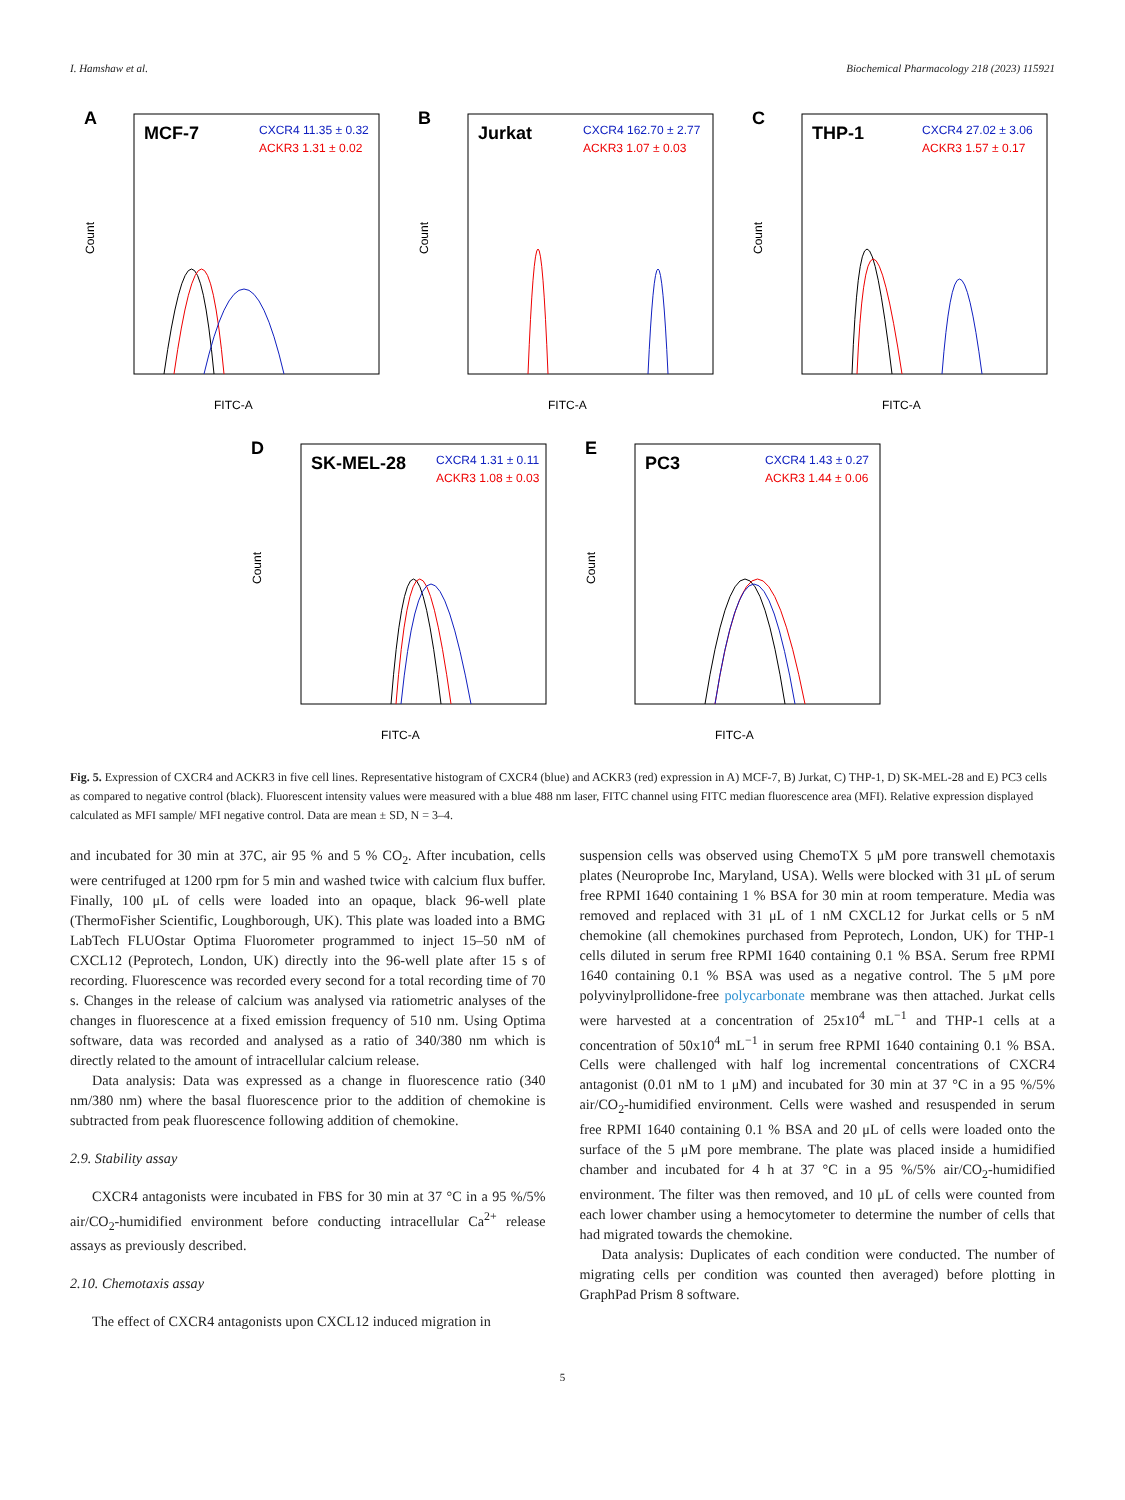I. Hamshaw et al. Biochemical Pharmacology 218 (2023) 115921
A
MCF-7
CXCR4 11.35 ± 0.32
ACKR3 1.31 ± 0.02
FITC-A
Count
B
Jurkat
CXCR4 162.70 ± 2.77
ACKR3 1.07 ± 0.03
FITC-A
Count
C
THP-1
CXCR4 27.02 ± 3.06
ACKR3 1.57 ± 0.17
FITC-A
Count
D
SK-MEL-28
CXCR4 1.31 ± 0.11
ACKR3 1.08 ± 0.03
FITC-A
Count
E
PC3
CXCR4 1.43 ± 0.27
ACKR3 1.44 ± 0.06
FITC-A
Count
Fig. 5. Expression of CXCR4 and ACKR3 in five cell lines. Representative histogram of CXCR4 (blue) and ACKR3 (red) expression in A) MCF-7, B) Jurkat, C) THP-1, D) SK-MEL-28 and E) PC3 cells as compared to negative control (black). Fluorescent intensity values were measured with a blue 488 nm laser, FITC channel using FITC median fluorescence area (MFI). Relative expression displayed calculated as MFI sample/ MFI negative control. Data are mean ± SD, N = 3–4.
and incubated for 30 min at 37C, air 95 % and 5 % CO<sub>2</sub>. After incubation, cells were centrifuged at 1200 rpm for 5 min and washed twice with calcium flux buffer. Finally, 100 μL of cells were loaded into an opaque, black 96-well plate (ThermoFisher Scientific, Loughborough, UK). This plate was loaded into a BMG LabTech FLUOstar Optima Fluorometer programmed to inject 15–50 nM of CXCL12 (Peprotech, London, UK) directly into the 96-well plate after 15 s of recording. Fluorescence was recorded every second for a total recording time of 70 s. Changes in the release of calcium was analysed via ratiometric analyses of the changes in fluorescence at a fixed emission frequency of 510 nm. Using Optima software, data was recorded and analysed as a ratio of 340/380 nm which is directly related to the amount of intracellular calcium release.
Data analysis: Data was expressed as a change in fluorescence ratio (340 nm/380 nm) where the basal fluorescence prior to the addition of chemokine is subtracted from peak fluorescence following addition of chemokine.
2.9. Stability assay
CXCR4 antagonists were incubated in FBS for 30 min at 37 °C in a 95 %/5% air/CO<sub>2</sub>-humidified environment before conducting intracellular Ca<sup>2+</sup> release assays as previously described.
2.10. Chemotaxis assay
The effect of CXCR4 antagonists upon CXCL12 induced migration in
suspension cells was observed using ChemoTX 5 μM pore transwell chemotaxis plates (Neuroprobe Inc, Maryland, USA). Wells were blocked with 31 μL of serum free RPMI 1640 containing 1 % BSA for 30 min at room temperature. Media was removed and replaced with 31 μL of 1 nM CXCL12 for Jurkat cells or 5 nM chemokine (all chemokines purchased from Peprotech, London, UK) for THP-1 cells diluted in serum free RPMI 1640 containing 0.1 % BSA. Serum free RPMI 1640 containing 0.1 % BSA was used as a negative control. The 5 μM pore polyvinylprollidone-free polycarbonate membrane was then attached. Jurkat cells were harvested at a concentration of 25x10<sup>4</sup> mL<sup>−1</sup> and THP-1 cells at a concentration of 50x10<sup>4</sup> mL<sup>−1</sup> in serum free RPMI 1640 containing 0.1 % BSA. Cells were challenged with half log incremental concentrations of CXCR4 antagonist (0.01 nM to 1 μM) and incubated for 30 min at 37 °C in a 95 %/5% air/CO<sub>2</sub>-humidified environment. Cells were washed and resuspended in serum free RPMI 1640 containing 0.1 % BSA and 20 μL of cells were loaded onto the surface of the 5 μM pore membrane. The plate was placed inside a humidified chamber and incubated for 4 h at 37 °C in a 95 %/5% air/CO<sub>2</sub>-humidified environment. The filter was then removed, and 10 μL of cells were counted from each lower chamber using a hemocytometer to determine the number of cells that had migrated towards the chemokine.
Data analysis: Duplicates of each condition were conducted. The number of migrating cells per condition was counted then averaged) before plotting in GraphPad Prism 8 software.
5